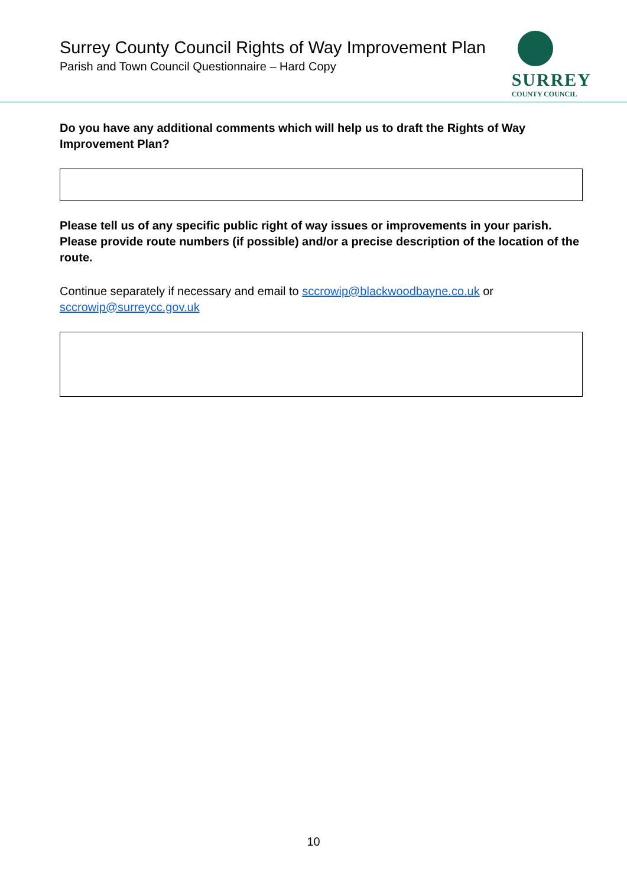Surrey County Council Rights of Way Improvement Plan
Parish and Town Council Questionnaire – Hard Copy
SURREY
COUNTY COUNCIL
Do you have any additional comments which will help us to draft the Rights of Way Improvement Plan?
Please tell us of any specific public right of way issues or improvements in your parish. Please provide route numbers (if possible) and/or a precise description of the location of the route.
Continue separately if necessary and email to sccrowip@blackwoodbayne.co.uk or sccrowip@surreycc.gov.uk
10